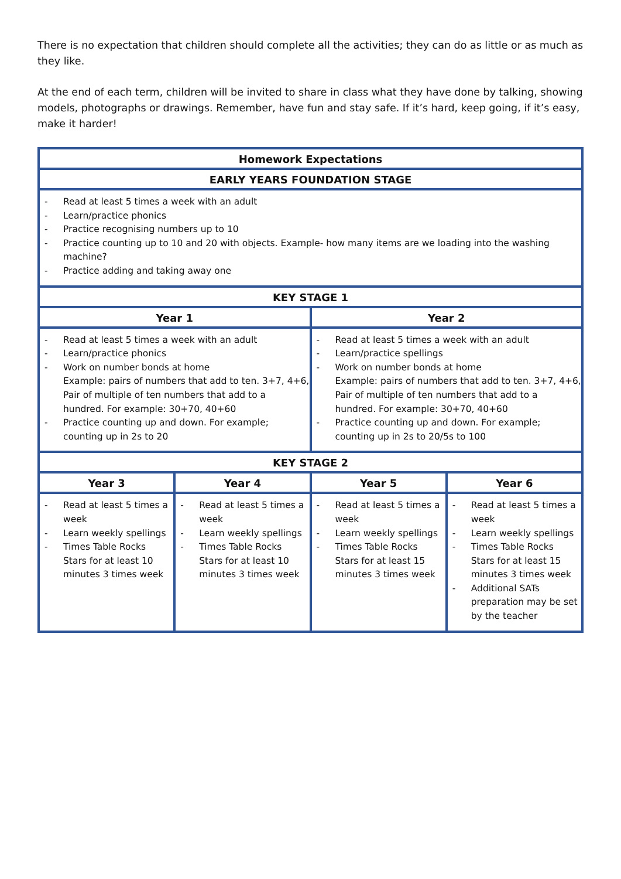There is no expectation that children should complete all the activities; they can do as little or as much as they like.
At the end of each term, children will be invited to share in class what they have done by talking, showing models, photographs or drawings. Remember, have fun and stay safe. If it’s hard, keep going, if it’s easy, make it harder!
| Homework Expectations | | | |
| --- | --- | --- | --- |
| EARLY YEARS FOUNDATION STAGE | | | |
| - Read at least 5 times a week with an adult - Learn/practice phonics - Practice recognising numbers up to 10 - Practice counting up to 10 and 20 with objects. Example- how many items are we loading into the washing machine? - Practice adding and taking away one | | | |
| KEY STAGE 1 | | | |
| Year 1 | | Year 2 | |
| - Read at least 5 times a week with an adult - Learn/practice phonics - Work on number bonds at home Example: pairs of numbers that add to ten. 3+7, 4+6, Pair of multiple of ten numbers that add to a hundred. For example: 30+70, 40+60 - Practice counting up and down. For example; counting up in 2s to 20 | | - Read at least 5 times a week with an adult - Learn/practice spellings - Work on number bonds at home Example: pairs of numbers that add to ten. 3+7, 4+6, Pair of multiple of ten numbers that add to a hundred. For example: 30+70, 40+60 - Practice counting up and down. For example; counting up in 2s to 20/5s to 100 | |
| KEY STAGE 2 | | | |
| Year 3 | Year 4 | Year 5 | Year 6 |
| - Read at least 5 times a week - Learn weekly spellings - Times Table Rocks Stars for at least 10 minutes 3 times week | - Read at least 5 times a week - Learn weekly spellings - Times Table Rocks Stars for at least 10 minutes 3 times week | - Read at least 5 times a week - Learn weekly spellings - Times Table Rocks Stars for at least 15 minutes 3 times week | - Read at least 5 times a week - Learn weekly spellings - Times Table Rocks Stars for at least 15 minutes 3 times week - Additional SATs preparation may be set by the teacher |